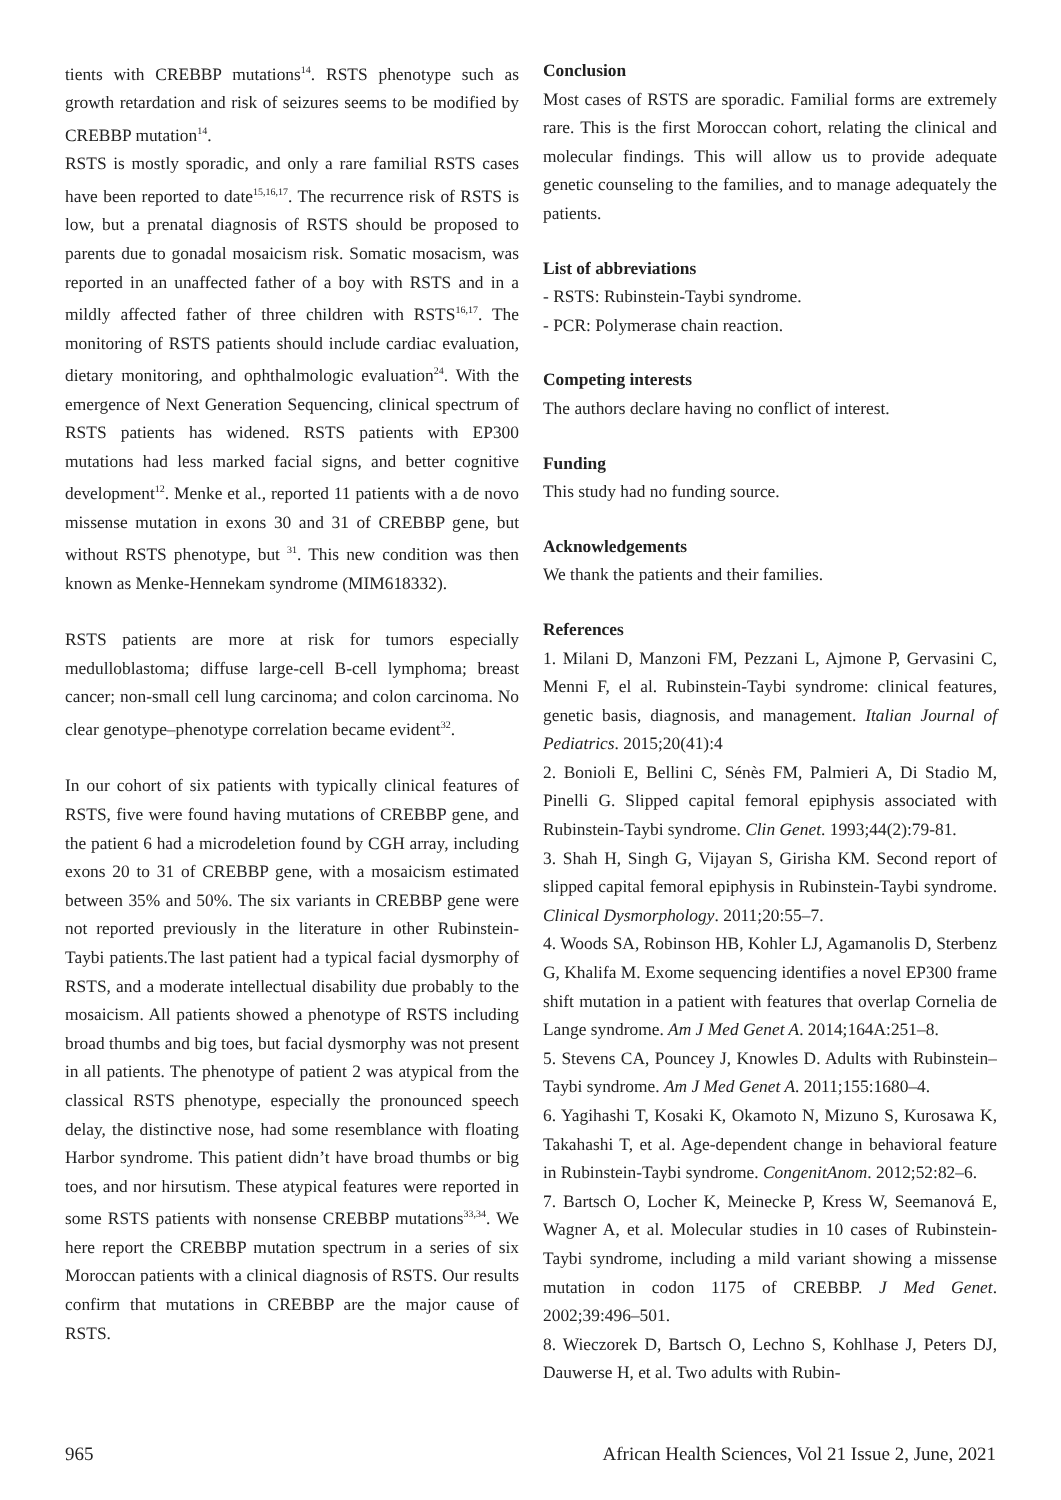tients with CREBBP mutations<sup>14</sup>. RSTS phenotype such as growth retardation and risk of seizures seems to be modified by CREBBP mutation<sup>14</sup>.
RSTS is mostly sporadic, and only a rare familial RSTS cases have been reported to date<sup>15,16,17</sup>. The recurrence risk of RSTS is low, but a prenatal diagnosis of RSTS should be proposed to parents due to gonadal mosaicism risk. Somatic mosacism, was reported in an unaffected father of a boy with RSTS and in a mildly affected father of three children with RSTS<sup>16,17</sup>. The monitoring of RSTS patients should include cardiac evaluation, dietary monitoring, and ophthalmologic evaluation<sup>24</sup>. With the emergence of Next Generation Sequencing, clinical spectrum of RSTS patients has widened. RSTS patients with EP300 mutations had less marked facial signs, and better cognitive development<sup>12</sup>. Menke et al., reported 11 patients with a de novo missense mutation in exons 30 and 31 of CREBBP gene, but without RSTS phenotype, but <sup>31</sup>. This new condition was then known as Menke-Hennekam syndrome (MIM618332).
RSTS patients are more at risk for tumors especially medulloblastoma; diffuse large-cell B-cell lymphoma; breast cancer; non-small cell lung carcinoma; and colon carcinoma. No clear genotype–phenotype correlation became evident<sup>32</sup>.
In our cohort of six patients with typically clinical features of RSTS, five were found having mutations of CREBBP gene, and the patient 6 had a microdeletion found by CGH array, including exons 20 to 31 of CREBBP gene, with a mosaicism estimated between 35% and 50%. The six variants in CREBBP gene were not reported previously in the literature in other Rubinstein-Taybi patients.The last patient had a typical facial dysmorphy of RSTS, and a moderate intellectual disability due probably to the mosaicism. All patients showed a phenotype of RSTS including broad thumbs and big toes, but facial dysmorphy was not present in all patients. The phenotype of patient 2 was atypical from the classical RSTS phenotype, especially the pronounced speech delay, the distinctive nose, had some resemblance with floating Harbor syndrome. This patient didn’t have broad thumbs or big toes, and nor hirsutism. These atypical features were reported in some RSTS patients with nonsense CREBBP mutations<sup>33,34</sup>. We here report the CREBBP mutation spectrum in a series of six Moroccan patients with a clinical diagnosis of RSTS. Our results confirm that mutations in CREBBP are the major cause of RSTS.
Conclusion
Most cases of RSTS are sporadic. Familial forms are extremely rare. This is the first Moroccan cohort, relating the clinical and molecular findings. This will allow us to provide adequate genetic counseling to the families, and to manage adequately the patients.
List of abbreviations
- RSTS: Rubinstein-Taybi syndrome.
- PCR: Polymerase chain reaction.
Competing interests
The authors declare having no conflict of interest.
Funding
This study had no funding source.
Acknowledgements
We thank the patients and their families.
References
1. Milani D, Manzoni FM, Pezzani L, Ajmone P, Gervasini C, Menni F, el al. Rubinstein-Taybi syndrome: clinical features, genetic basis, diagnosis, and management. Italian Journal of Pediatrics. 2015;20(41):4
2. Bonioli E, Bellini C, Sénès FM, Palmieri A, Di Stadio M, Pinelli G. Slipped capital femoral epiphysis associated with Rubinstein-Taybi syndrome. Clin Genet. 1993;44(2):79-81.
3. Shah H, Singh G, Vijayan S, Girisha KM. Second report of slipped capital femoral epiphysis in Rubinstein-Taybi syndrome. Clinical Dysmorphology. 2011;20:55–7.
4. Woods SA, Robinson HB, Kohler LJ, Agamanolis D, Sterbenz G, Khalifa M. Exome sequencing identifies a novel EP300 frame shift mutation in a patient with features that overlap Cornelia de Lange syndrome. Am J Med Genet A. 2014;164A:251–8.
5. Stevens CA, Pouncey J, Knowles D. Adults with Rubinstein–Taybi syndrome. Am J Med Genet A. 2011;155:1680–4.
6. Yagihashi T, Kosaki K, Okamoto N, Mizuno S, Kurosawa K, Takahashi T, et al. Age-dependent change in behavioral feature in Rubinstein-Taybi syndrome. CongenitAnom. 2012;52:82–6.
7. Bartsch O, Locher K, Meinecke P, Kress W, Seemanová E, Wagner A, et al. Molecular studies in 10 cases of Rubinstein-Taybi syndrome, including a mild variant showing a missense mutation in codon 1175 of CREBBP. J Med Genet. 2002;39:496–501.
8. Wieczorek D, Bartsch O, Lechno S, Kohlhase J, Peters DJ, Dauwerse H, et al. Two adults with Rubin-
965 African Health Sciences, Vol 21 Issue 2, June, 2021